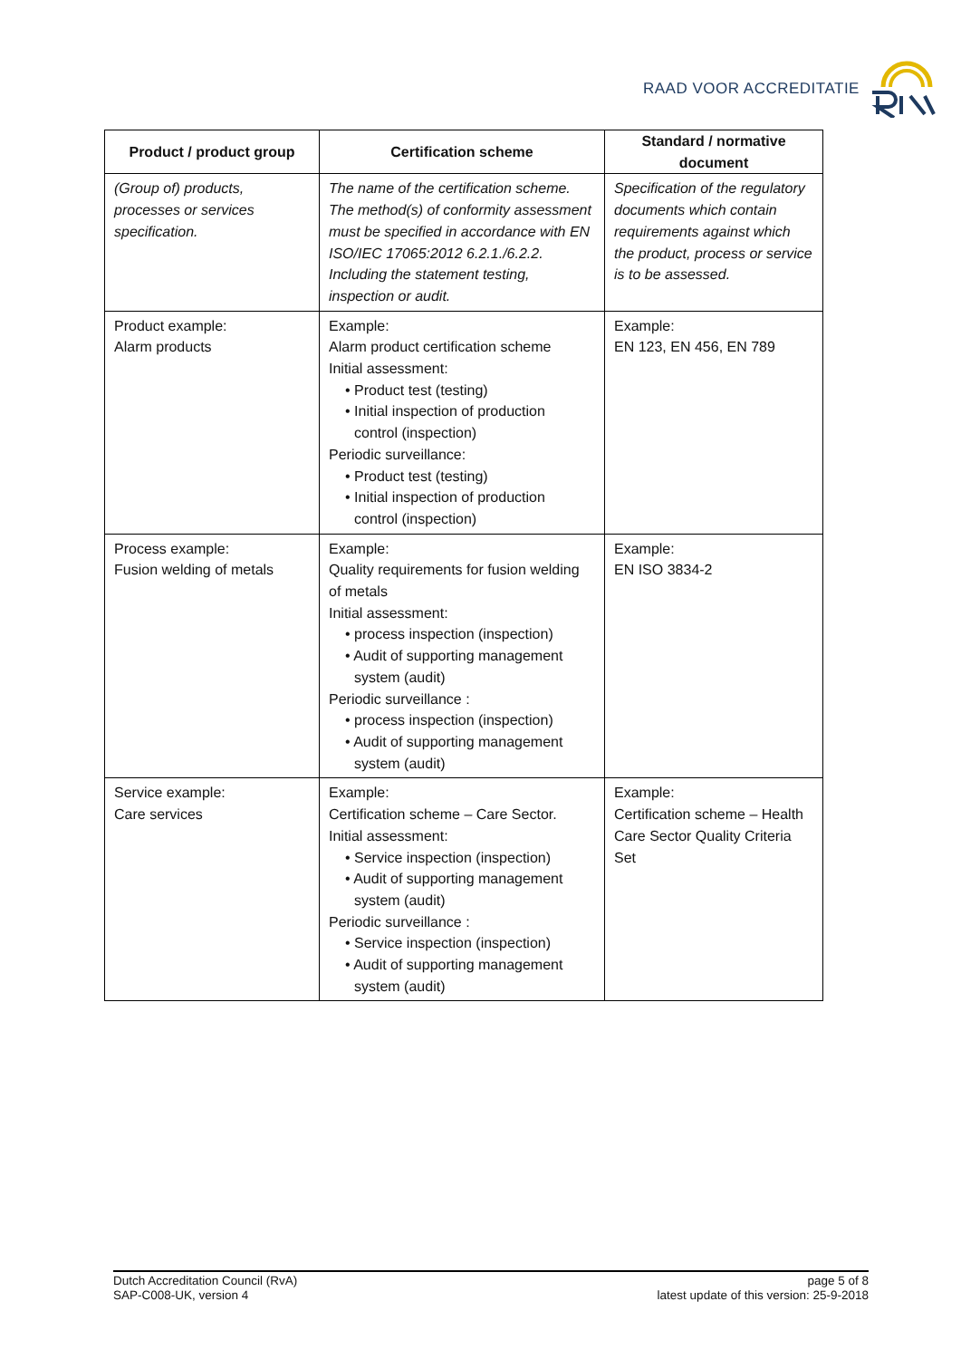RAAD VOOR ACCREDITATIE
| Product / product group | Certification scheme | Standard / normative document |
| --- | --- | --- |
| (Group of) products, processes or services specification. | The name of the certification scheme. The method(s) of conformity assessment must be specified in accordance with EN ISO/IEC 17065:2012 6.2.1./6.2.2. Including the statement testing, inspection or audit. | Specification of the regulatory documents which contain requirements against which the product, process or service is to be assessed. |
| Product example: Alarm products | Example: Alarm product certification scheme Initial assessment: • Product test (testing) • Initial inspection of production control (inspection) Periodic surveillance: • Product test (testing) • Initial inspection of production control (inspection) | Example: EN 123, EN 456, EN 789 |
| Process example: Fusion welding of metals | Example: Quality requirements for fusion welding of metals Initial assessment: • process inspection (inspection) • Audit of supporting management system (audit) Periodic surveillance : • process inspection (inspection) • Audit of supporting management system (audit) | Example: EN ISO 3834-2 |
| Service example: Care services | Example: Certification scheme – Care Sector. Initial assessment: • Service inspection (inspection) • Audit of supporting management system (audit) Periodic surveillance : • Service inspection (inspection) • Audit of supporting management system (audit) | Example: Certification scheme – Health Care Sector Quality Criteria Set |
Dutch Accreditation Council (RvA)
SAP-C008-UK, version 4
page 5 of 8
latest update of this version: 25-9-2018